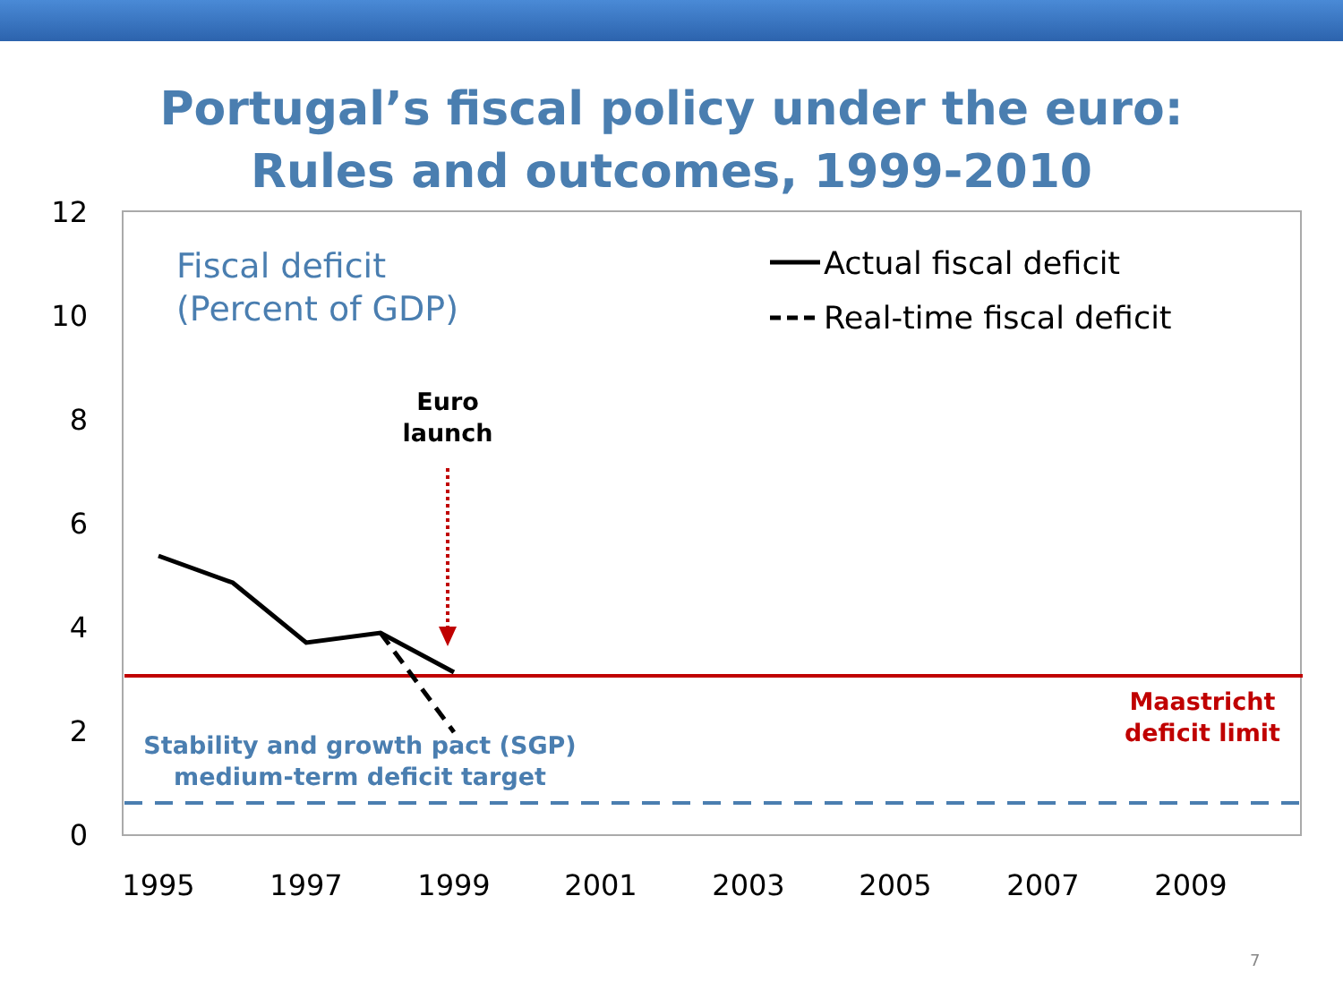Portugal’s fiscal policy under the euro:
Rules and outcomes, 1999-2010
12
10
8
6
4
2
0
1995
1997
1999
2001
2003
2005
2007
2009
Fiscal deficit
(Percent of GDP)
Actual fiscal deficit
Real-time fiscal deficit
Euro
launch
Maastricht
deficit limit
Stability and growth pact (SGP)
medium-term deficit target
7